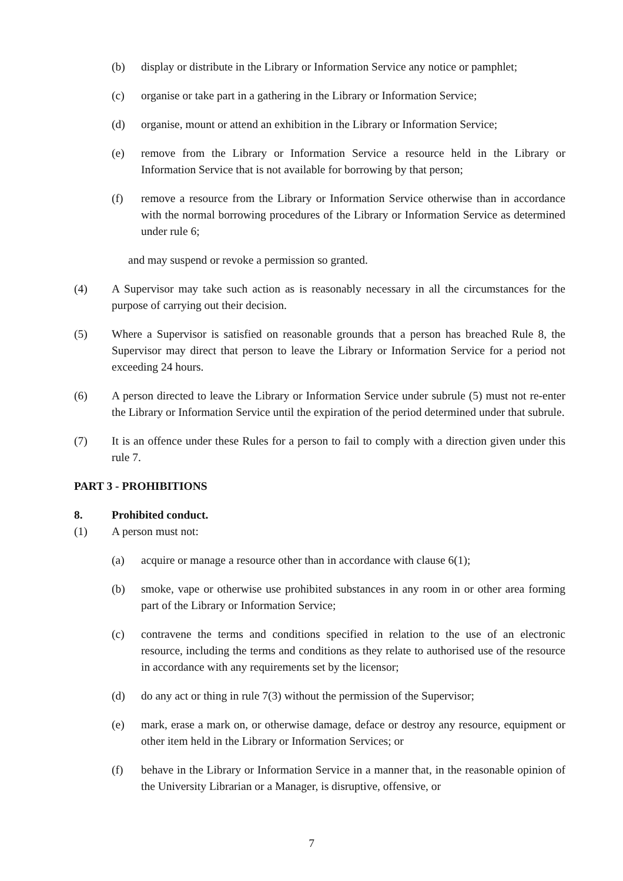(b) display or distribute in the Library or Information Service any notice or pamphlet;
(c) organise or take part in a gathering in the Library or Information Service;
(d) organise, mount or attend an exhibition in the Library or Information Service;
(e) remove from the Library or Information Service a resource held in the Library or Information Service that is not available for borrowing by that person;
(f) remove a resource from the Library or Information Service otherwise than in accordance with the normal borrowing procedures of the Library or Information Service as determined under rule 6;
and may suspend or revoke a permission so granted.
(4) A Supervisor may take such action as is reasonably necessary in all the circumstances for the purpose of carrying out their decision.
(5) Where a Supervisor is satisfied on reasonable grounds that a person has breached Rule 8, the Supervisor may direct that person to leave the Library or Information Service for a period not exceeding 24 hours.
(6) A person directed to leave the Library or Information Service under subrule (5) must not re-enter the Library or Information Service until the expiration of the period determined under that subrule.
(7) It is an offence under these Rules for a person to fail to comply with a direction given under this rule 7.
PART 3 - PROHIBITIONS
8. Prohibited conduct.
(1) A person must not:
(a) acquire or manage a resource other than in accordance with clause 6(1);
(b) smoke, vape or otherwise use prohibited substances in any room in or other area forming part of the Library or Information Service;
(c) contravene the terms and conditions specified in relation to the use of an electronic resource, including the terms and conditions as they relate to authorised use of the resource in accordance with any requirements set by the licensor;
(d) do any act or thing in rule 7(3) without the permission of the Supervisor;
(e) mark, erase a mark on, or otherwise damage, deface or destroy any resource, equipment or other item held in the Library or Information Services; or
(f) behave in the Library or Information Service in a manner that, in the reasonable opinion of the University Librarian or a Manager, is disruptive, offensive, or
7